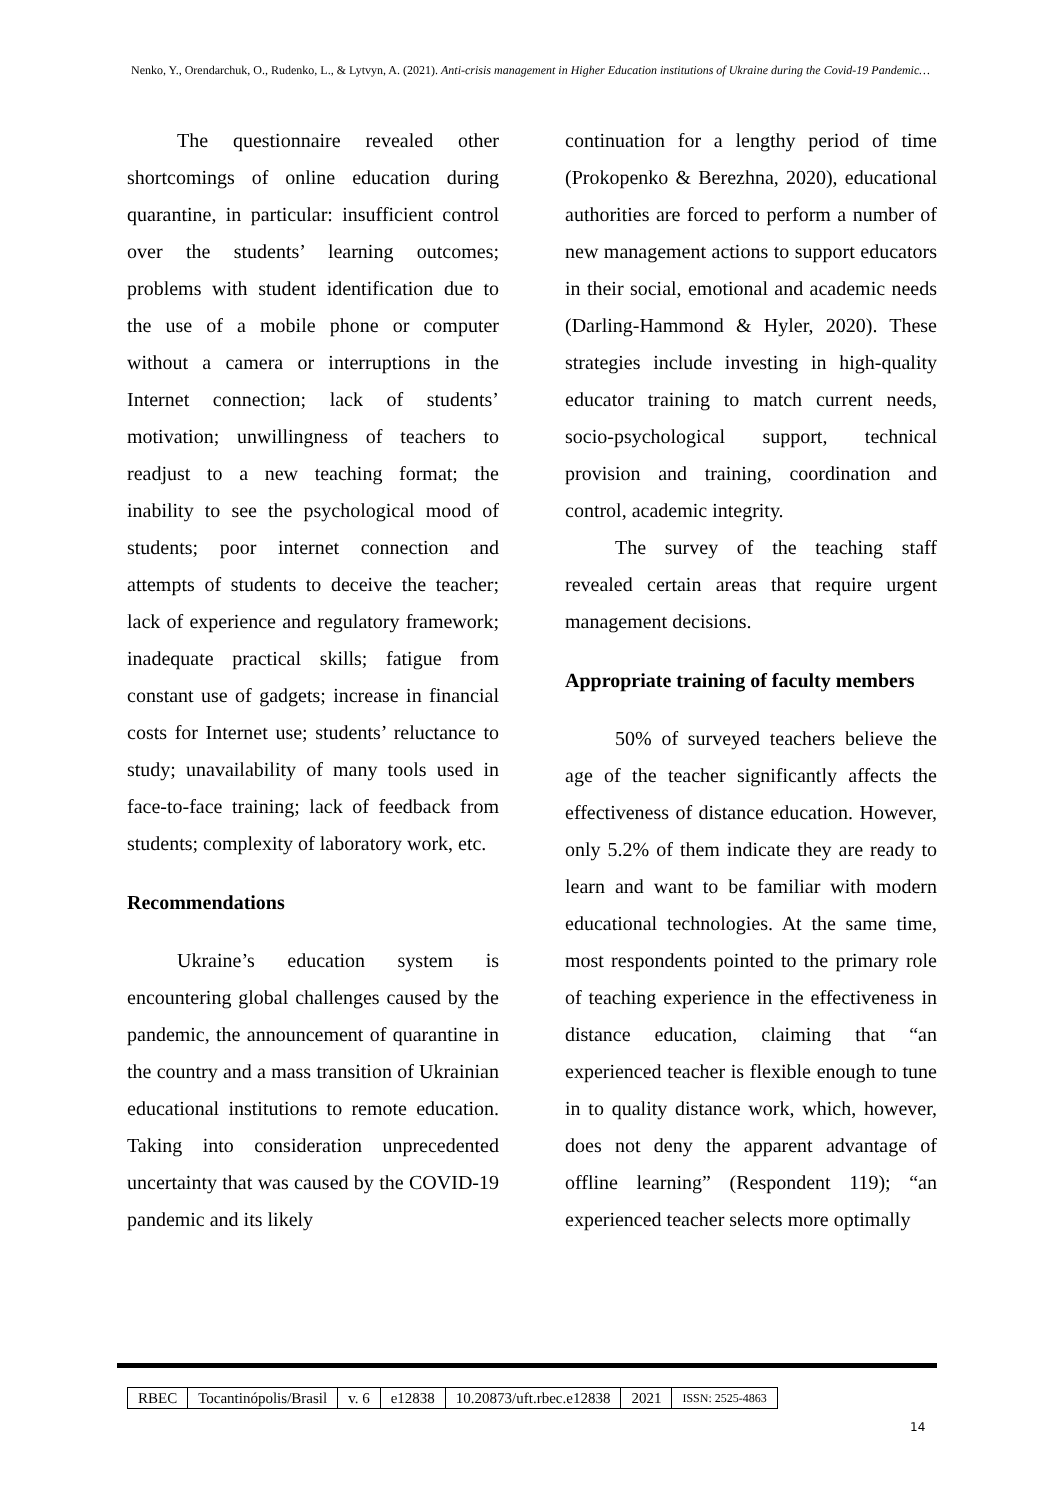Nenko, Y., Orendarchuk, O., Rudenko, L., & Lytvyn, A. (2021). Anti-crisis management in Higher Education institutions of Ukraine during the Covid-19 Pandemic…
The questionnaire revealed other shortcomings of online education during quarantine, in particular: insufficient control over the students’ learning outcomes; problems with student identification due to the use of a mobile phone or computer without a camera or interruptions in the Internet connection; lack of students’ motivation; unwillingness of teachers to readjust to a new teaching format; the inability to see the psychological mood of students; poor internet connection and attempts of students to deceive the teacher; lack of experience and regulatory framework; inadequate practical skills; fatigue from constant use of gadgets; increase in financial costs for Internet use; students’ reluctance to study; unavailability of many tools used in face-to-face training; lack of feedback from students; complexity of laboratory work, etc.
Recommendations
Ukraine’s education system is encountering global challenges caused by the pandemic, the announcement of quarantine in the country and a mass transition of Ukrainian educational institutions to remote education. Taking into consideration unprecedented uncertainty that was caused by the COVID-19 pandemic and its likely
continuation for a lengthy period of time (Prokopenko & Berezhna, 2020), educational authorities are forced to perform a number of new management actions to support educators in their social, emotional and academic needs (Darling-Hammond & Hyler, 2020). These strategies include investing in high-quality educator training to match current needs, socio-psychological support, technical provision and training, coordination and control, academic integrity.
The survey of the teaching staff revealed certain areas that require urgent management decisions.
Appropriate training of faculty members
50% of surveyed teachers believe the age of the teacher significantly affects the effectiveness of distance education. However, only 5.2% of them indicate they are ready to learn and want to be familiar with modern educational technologies. At the same time, most respondents pointed to the primary role of teaching experience in the effectiveness in distance education, claiming that “an experienced teacher is flexible enough to tune in to quality distance work, which, however, does not deny the apparent advantage of offline learning” (Respondent 119); “an experienced teacher selects more optimally
| RBEC | Tocantinópolis/Brasil | v. 6 | e12838 | 10.20873/uft.rbec.e12838 | 2021 | ISSN: 2525-4863 |
14